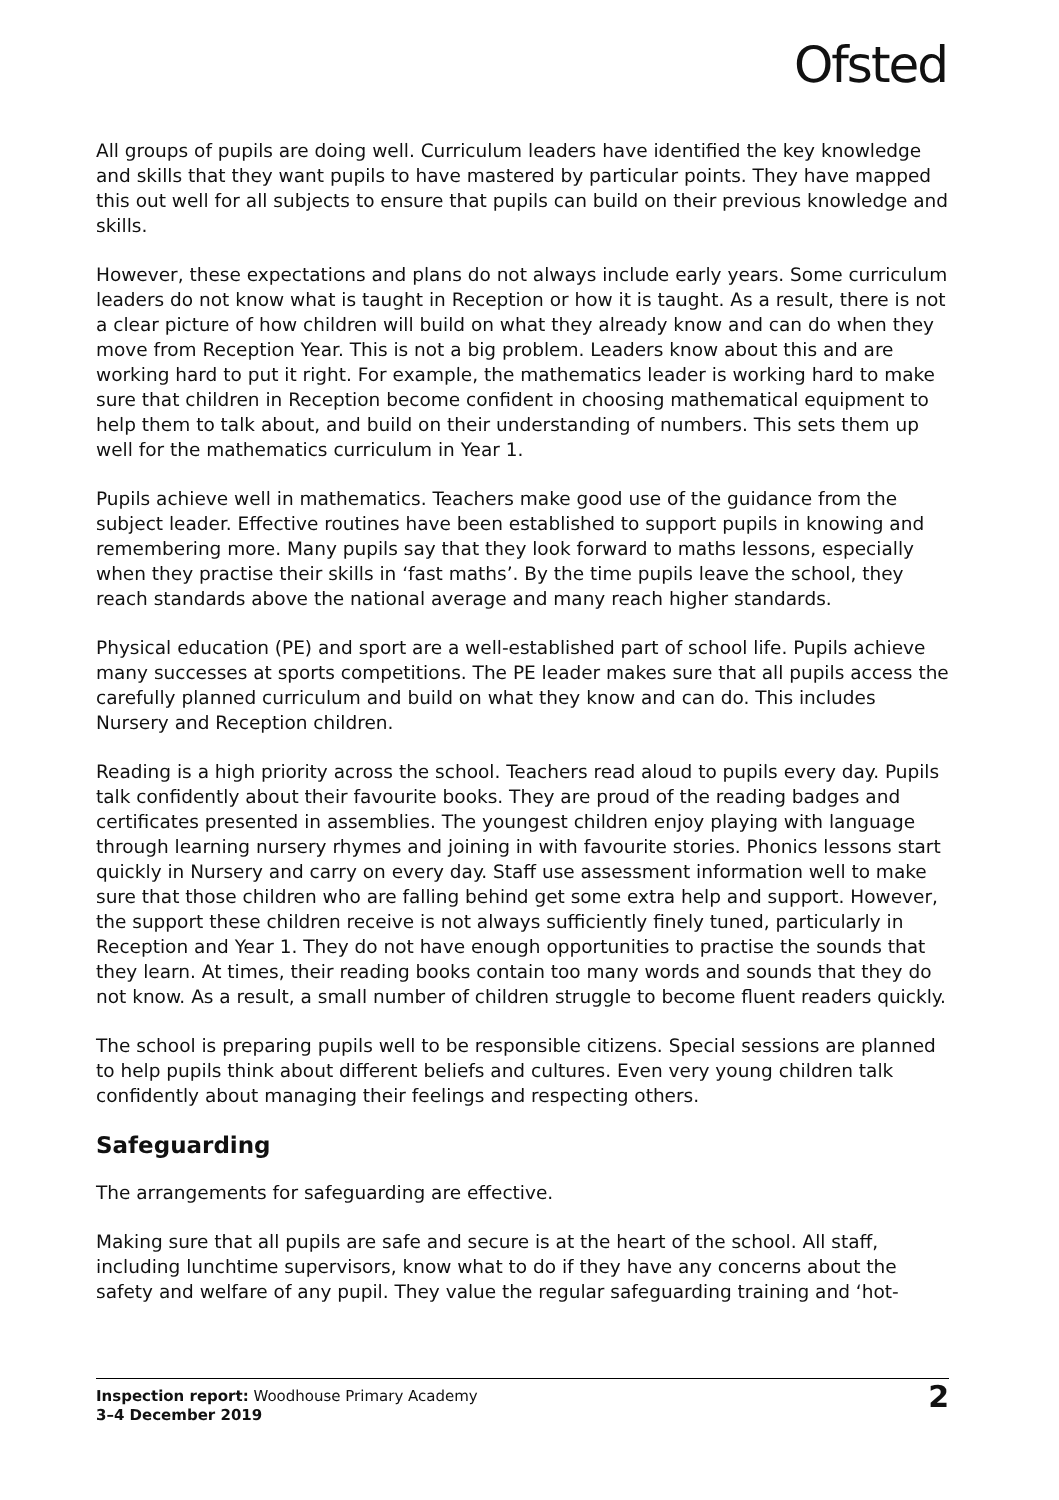Ofsted
All groups of pupils are doing well. Curriculum leaders have identified the key knowledge and skills that they want pupils to have mastered by particular points. They have mapped this out well for all subjects to ensure that pupils can build on their previous knowledge and skills.
However, these expectations and plans do not always include early years. Some curriculum leaders do not know what is taught in Reception or how it is taught. As a result, there is not a clear picture of how children will build on what they already know and can do when they move from Reception Year. This is not a big problem. Leaders know about this and are working hard to put it right. For example, the mathematics leader is working hard to make sure that children in Reception become confident in choosing mathematical equipment to help them to talk about, and build on their understanding of numbers. This sets them up well for the mathematics curriculum in Year 1.
Pupils achieve well in mathematics. Teachers make good use of the guidance from the subject leader. Effective routines have been established to support pupils in knowing and remembering more. Many pupils say that they look forward to maths lessons, especially when they practise their skills in ‘fast maths’. By the time pupils leave the school, they reach standards above the national average and many reach higher standards.
Physical education (PE) and sport are a well-established part of school life. Pupils achieve many successes at sports competitions. The PE leader makes sure that all pupils access the carefully planned curriculum and build on what they know and can do. This includes Nursery and Reception children.
Reading is a high priority across the school. Teachers read aloud to pupils every day. Pupils talk confidently about their favourite books. They are proud of the reading badges and certificates presented in assemblies. The youngest children enjoy playing with language through learning nursery rhymes and joining in with favourite stories. Phonics lessons start quickly in Nursery and carry on every day. Staff use assessment information well to make sure that those children who are falling behind get some extra help and support. However, the support these children receive is not always sufficiently finely tuned, particularly in Reception and Year 1. They do not have enough opportunities to practise the sounds that they learn. At times, their reading books contain too many words and sounds that they do not know. As a result, a small number of children struggle to become fluent readers quickly.
The school is preparing pupils well to be responsible citizens. Special sessions are planned to help pupils think about different beliefs and cultures. Even very young children talk confidently about managing their feelings and respecting others.
Safeguarding
The arrangements for safeguarding are effective.
Making sure that all pupils are safe and secure is at the heart of the school. All staff, including lunchtime supervisors, know what to do if they have any concerns about the safety and welfare of any pupil. They value the regular safeguarding training and ‘hot-
Inspection report: Woodhouse Primary Academy
3–4 December 2019
2